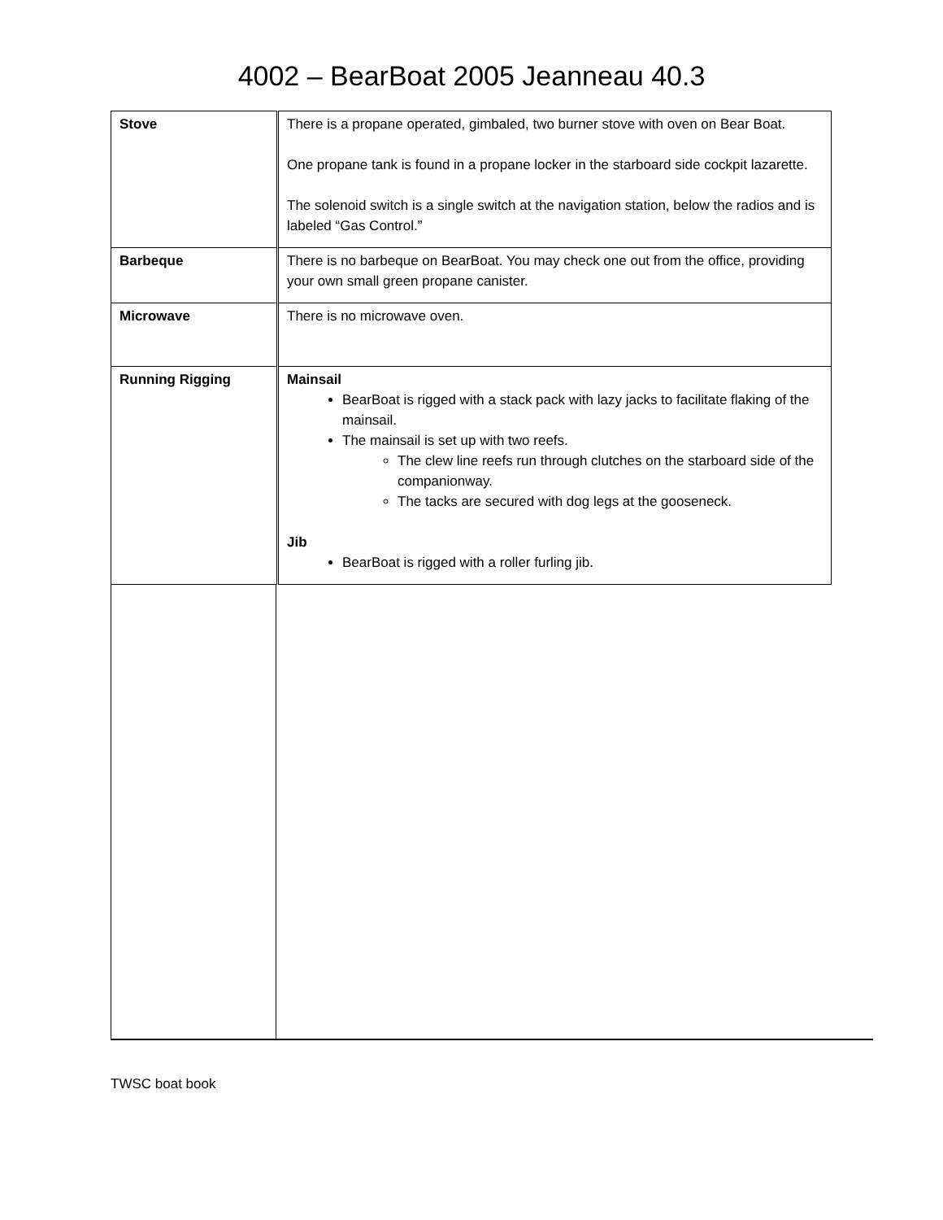4002 – BearBoat 2005 Jeanneau 40.3
| Stove | There is a propane operated, gimbaled, two burner stove with oven on Bear Boat. One propane tank is found in a propane locker in the starboard side cockpit lazarette. The solenoid switch is a single switch at the navigation station, below the radios and is labeled “Gas Control.” |
| Barbeque | There is no barbeque on BearBoat. You may check one out from the office, providing your own small green propane canister. |
| Microwave | There is no microwave oven. |
| Running Rigging | Mainsail BearBoat is rigged with a stack pack with lazy jacks to facilitate flaking of the mainsail. The mainsail is set up with two reefs. The clew line reefs run through clutches on the starboard side of the companionway. The tacks are secured with dog legs at the gooseneck. Jib BearBoat is rigged with a roller furling jib. |
TWSC boat book